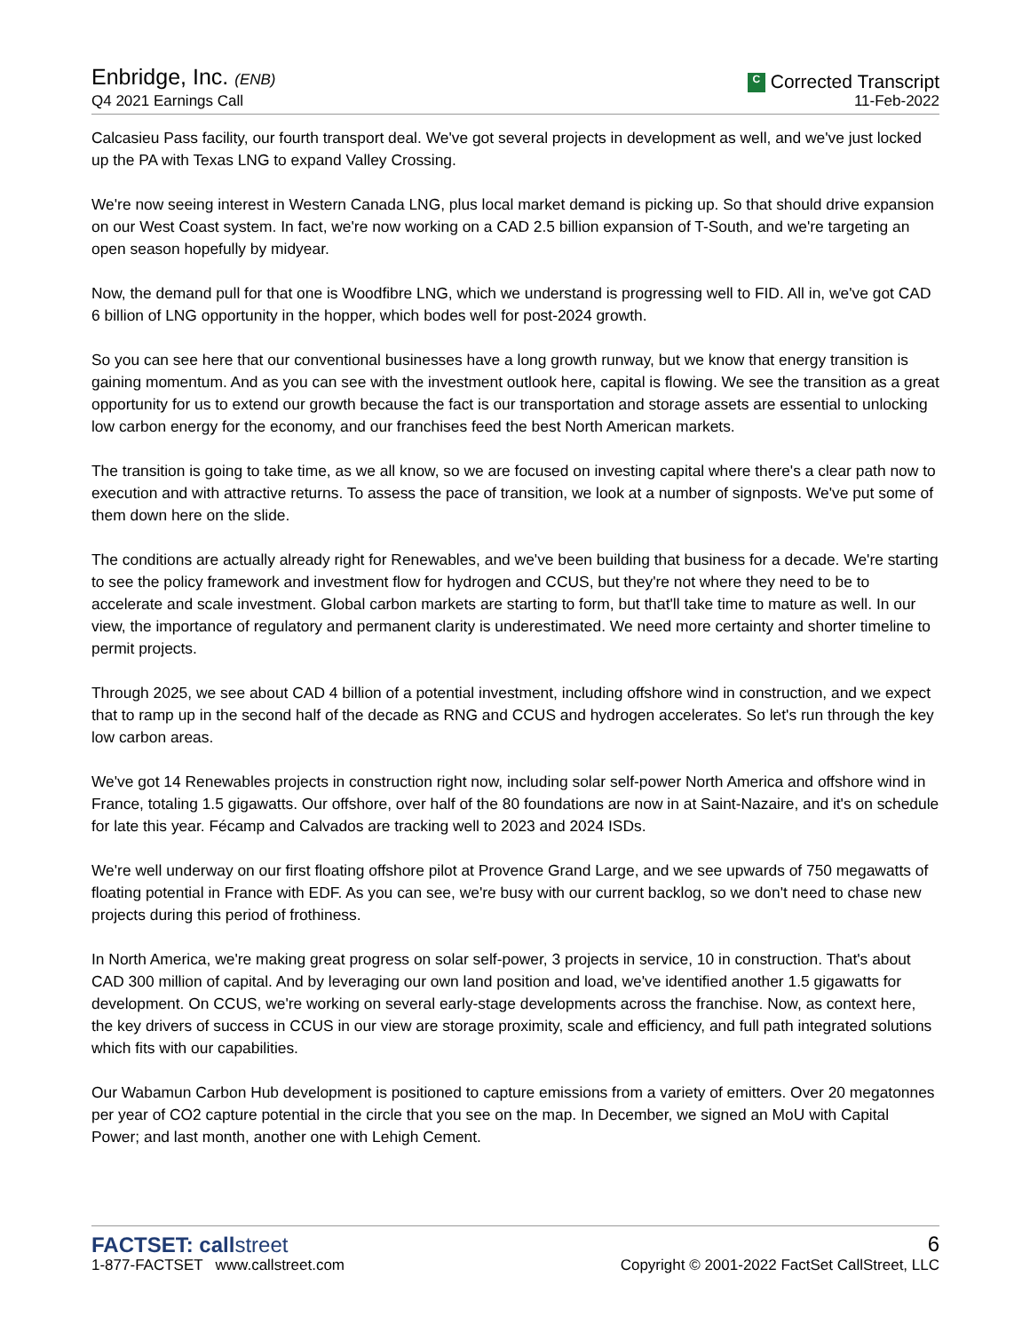Enbridge, Inc. (ENB)
Q4 2021 Earnings Call
C Corrected Transcript
11-Feb-2022
Calcasieu Pass facility, our fourth transport deal. We've got several projects in development as well, and we've just locked up the PA with Texas LNG to expand Valley Crossing.
We're now seeing interest in Western Canada LNG, plus local market demand is picking up. So that should drive expansion on our West Coast system. In fact, we're now working on a CAD 2.5 billion expansion of T-South, and we're targeting an open season hopefully by midyear.
Now, the demand pull for that one is Woodfibre LNG, which we understand is progressing well to FID. All in, we've got CAD 6 billion of LNG opportunity in the hopper, which bodes well for post-2024 growth.
So you can see here that our conventional businesses have a long growth runway, but we know that energy transition is gaining momentum. And as you can see with the investment outlook here, capital is flowing. We see the transition as a great opportunity for us to extend our growth because the fact is our transportation and storage assets are essential to unlocking low carbon energy for the economy, and our franchises feed the best North American markets.
The transition is going to take time, as we all know, so we are focused on investing capital where there's a clear path now to execution and with attractive returns. To assess the pace of transition, we look at a number of signposts. We've put some of them down here on the slide.
The conditions are actually already right for Renewables, and we've been building that business for a decade. We're starting to see the policy framework and investment flow for hydrogen and CCUS, but they're not where they need to be to accelerate and scale investment. Global carbon markets are starting to form, but that'll take time to mature as well. In our view, the importance of regulatory and permanent clarity is underestimated. We need more certainty and shorter timeline to permit projects.
Through 2025, we see about CAD 4 billion of a potential investment, including offshore wind in construction, and we expect that to ramp up in the second half of the decade as RNG and CCUS and hydrogen accelerates. So let's run through the key low carbon areas.
We've got 14 Renewables projects in construction right now, including solar self-power North America and offshore wind in France, totaling 1.5 gigawatts. Our offshore, over half of the 80 foundations are now in at Saint-Nazaire, and it's on schedule for late this year. Fécamp and Calvados are tracking well to 2023 and 2024 ISDs.
We're well underway on our first floating offshore pilot at Provence Grand Large, and we see upwards of 750 megawatts of floating potential in France with EDF. As you can see, we're busy with our current backlog, so we don't need to chase new projects during this period of frothiness.
In North America, we're making great progress on solar self-power, 3 projects in service, 10 in construction. That's about CAD 300 million of capital. And by leveraging our own land position and load, we've identified another 1.5 gigawatts for development. On CCUS, we're working on several early-stage developments across the franchise. Now, as context here, the key drivers of success in CCUS in our view are storage proximity, scale and efficiency, and full path integrated solutions which fits with our capabilities.
Our Wabamun Carbon Hub development is positioned to capture emissions from a variety of emitters. Over 20 megatonnes per year of CO2 capture potential in the circle that you see on the map. In December, we signed an MoU with Capital Power; and last month, another one with Lehigh Cement.
FACTSET: callstreet
1-877-FACTSET www.callstreet.com
6
Copyright © 2001-2022 FactSet CallStreet, LLC